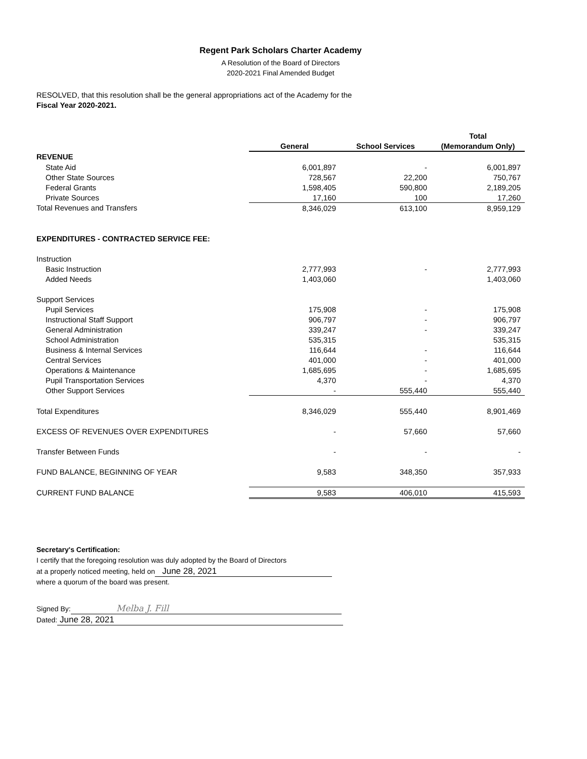Regent Park Scholars Charter Academy
A Resolution of the Board of Directors
2020-2021 Final Amended Budget
RESOLVED, that this resolution shall be the general appropriations act of the Academy for the
Fiscal Year 2020-2021.
| | | | Total |
| --- | --- | --- | --- |
| | General | School Services | (Memorandum Only) |
| REVENUE | | | |
| State Aid | 6,001,897 | - | 6,001,897 |
| Other State Sources | 728,567 | 22,200 | 750,767 |
| Federal Grants | 1,598,405 | 590,800 | 2,189,205 |
| Private Sources | 17,160 | 100 | 17,260 |
| Total Revenues and Transfers | 8,346,029 | 613,100 | 8,959,129 |
| EXPENDITURES - CONTRACTED SERVICE FEE: | | | |
| Instruction | | | |
| Basic Instruction | 2,777,993 | - | 2,777,993 |
| Added Needs | 1,403,060 | | 1,403,060 |
| Support Services | | | |
| Pupil Services | 175,908 | - | 175,908 |
| Instructional Staff Support | 906,797 | - | 906,797 |
| General Administration | 339,247 | - | 339,247 |
| School Administration | 535,315 | | 535,315 |
| Business & Internal Services | 116,644 | - | 116,644 |
| Central Services | 401,000 | - | 401,000 |
| Operations & Maintenance | 1,685,695 | - | 1,685,695 |
| Pupil Transportation Services | 4,370 | - | 4,370 |
| Other Support Services | - | 555,440 | 555,440 |
| Total Expenditures | 8,346,029 | 555,440 | 8,901,469 |
| EXCESS OF REVENUES OVER EXPENDITURES | - | 57,660 | 57,660 |
| Transfer Between Funds | - | - | - |
| FUND BALANCE, BEGINNING OF YEAR | 9,583 | 348,350 | 357,933 |
| CURRENT FUND BALANCE | 9,583 | 406,010 | 415,593 |
Secretary's Certification:
I certify that the foregoing resolution was duly adopted by the Board of Directors
at a properly noticed meeting, held on June 28, 2021
where a quorum of the board was present.
Signed By: Melba J. Fill
Dated: June 28, 2021